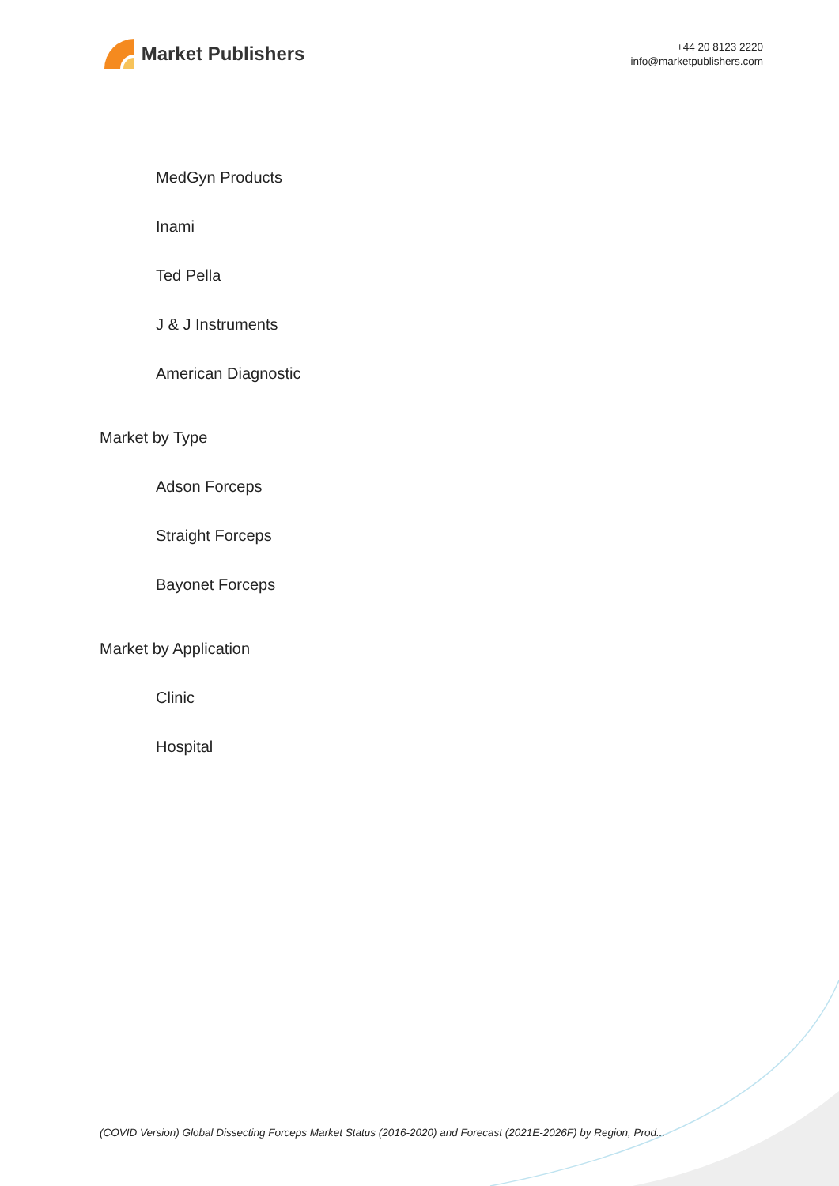Market Publishers
+44 20 8123 2220
info@marketpublishers.com
MedGyn Products
Inami
Ted Pella
J & J Instruments
American Diagnostic
Market by Type
Adson Forceps
Straight Forceps
Bayonet Forceps
Market by Application
Clinic
Hospital
(COVID Version) Global Dissecting Forceps Market Status (2016-2020) and Forecast (2021E-2026F) by Region, Prod...